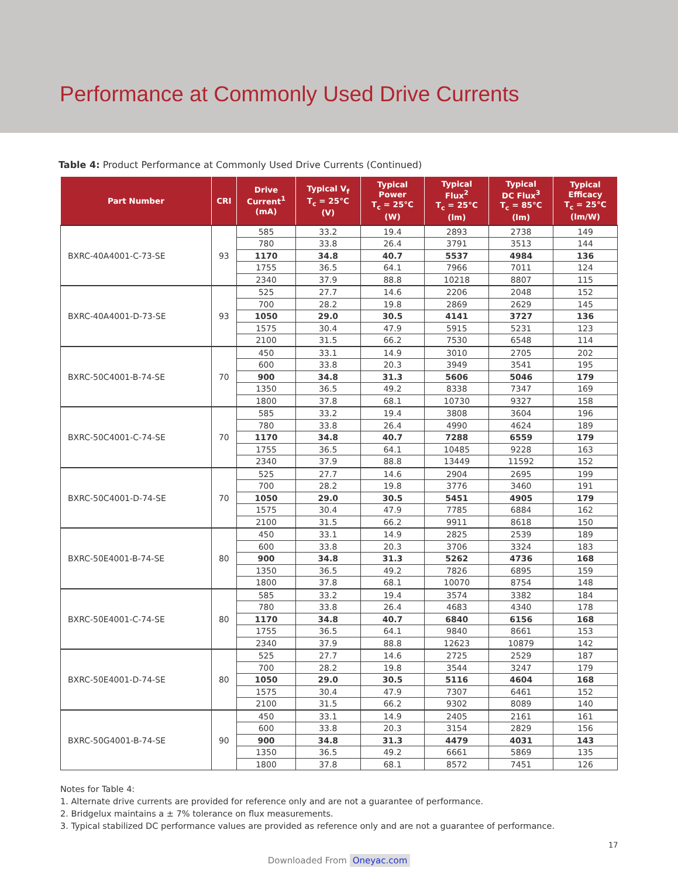Performance at Commonly Used Drive Currents
Table 4: Product Performance at Commonly Used Drive Currents (Continued)
| Part Number | CRI | Drive Current<sup>1</sup> (mA) | Typical V<sub>f</sub> T<sub>c</sub> = 25°C (V) | Typical Power T<sub>c</sub> = 25°C (W) | Typical Flux<sup>2</sup> T<sub>c</sub> = 25°C (lm) | Typical DC Flux<sup>3</sup> T<sub>c</sub> = 85°C (lm) | Typical Efficacy T<sub>c</sub> = 25°C (lm/W) |
| --- | --- | --- | --- | --- | --- | --- | --- |
| BXRC-40A4001-C-73-SE | 93 | 585 | 33.2 | 19.4 | 2893 | 2738 | 149 |
| | | 780 | 33.8 | 26.4 | 3791 | 3513 | 144 |
| | | 1170 | 34.8 | 40.7 | 5537 | 4984 | 136 |
| | | 1755 | 36.5 | 64.1 | 7966 | 7011 | 124 |
| | | 2340 | 37.9 | 88.8 | 10218 | 8807 | 115 |
| BXRC-40A4001-D-73-SE | 93 | 525 | 27.7 | 14.6 | 2206 | 2048 | 152 |
| | | 700 | 28.2 | 19.8 | 2869 | 2629 | 145 |
| | | 1050 | 29.0 | 30.5 | 4141 | 3727 | 136 |
| | | 1575 | 30.4 | 47.9 | 5915 | 5231 | 123 |
| | | 2100 | 31.5 | 66.2 | 7530 | 6548 | 114 |
| BXRC-50C4001-B-74-SE | 70 | 450 | 33.1 | 14.9 | 3010 | 2705 | 202 |
| | | 600 | 33.8 | 20.3 | 3949 | 3541 | 195 |
| | | 900 | 34.8 | 31.3 | 5606 | 5046 | 179 |
| | | 1350 | 36.5 | 49.2 | 8338 | 7347 | 169 |
| | | 1800 | 37.8 | 68.1 | 10730 | 9327 | 158 |
| BXRC-50C4001-C-74-SE | 70 | 585 | 33.2 | 19.4 | 3808 | 3604 | 196 |
| | | 780 | 33.8 | 26.4 | 4990 | 4624 | 189 |
| | | 1170 | 34.8 | 40.7 | 7288 | 6559 | 179 |
| | | 1755 | 36.5 | 64.1 | 10485 | 9228 | 163 |
| | | 2340 | 37.9 | 88.8 | 13449 | 11592 | 152 |
| BXRC-50C4001-D-74-SE | 70 | 525 | 27.7 | 14.6 | 2904 | 2695 | 199 |
| | | 700 | 28.2 | 19.8 | 3776 | 3460 | 191 |
| | | 1050 | 29.0 | 30.5 | 5451 | 4905 | 179 |
| | | 1575 | 30.4 | 47.9 | 7785 | 6884 | 162 |
| | | 2100 | 31.5 | 66.2 | 9911 | 8618 | 150 |
| BXRC-50E4001-B-74-SE | 80 | 450 | 33.1 | 14.9 | 2825 | 2539 | 189 |
| | | 600 | 33.8 | 20.3 | 3706 | 3324 | 183 |
| | | 900 | 34.8 | 31.3 | 5262 | 4736 | 168 |
| | | 1350 | 36.5 | 49.2 | 7826 | 6895 | 159 |
| | | 1800 | 37.8 | 68.1 | 10070 | 8754 | 148 |
| BXRC-50E4001-C-74-SE | 80 | 585 | 33.2 | 19.4 | 3574 | 3382 | 184 |
| | | 780 | 33.8 | 26.4 | 4683 | 4340 | 178 |
| | | 1170 | 34.8 | 40.7 | 6840 | 6156 | 168 |
| | | 1755 | 36.5 | 64.1 | 9840 | 8661 | 153 |
| | | 2340 | 37.9 | 88.8 | 12623 | 10879 | 142 |
| BXRC-50E4001-D-74-SE | 80 | 525 | 27.7 | 14.6 | 2725 | 2529 | 187 |
| | | 700 | 28.2 | 19.8 | 3544 | 3247 | 179 |
| | | 1050 | 29.0 | 30.5 | 5116 | 4604 | 168 |
| | | 1575 | 30.4 | 47.9 | 7307 | 6461 | 152 |
| | | 2100 | 31.5 | 66.2 | 9302 | 8089 | 140 |
| BXRC-50G4001-B-74-SE | 90 | 450 | 33.1 | 14.9 | 2405 | 2161 | 161 |
| | | 600 | 33.8 | 20.3 | 3154 | 2829 | 156 |
| | | 900 | 34.8 | 31.3 | 4479 | 4031 | 143 |
| | | 1350 | 36.5 | 49.2 | 6661 | 5869 | 135 |
| | | 1800 | 37.8 | 68.1 | 8572 | 7451 | 126 |
Notes for Table 4:
1. Alternate drive currents are provided for reference only and are not a guarantee of performance.
2. Bridgelux maintains a ± 7% tolerance on flux measurements.
3. Typical stabilized DC performance values are provided as reference only and are not a guarantee of performance.
17
Downloaded From Oneyac.com